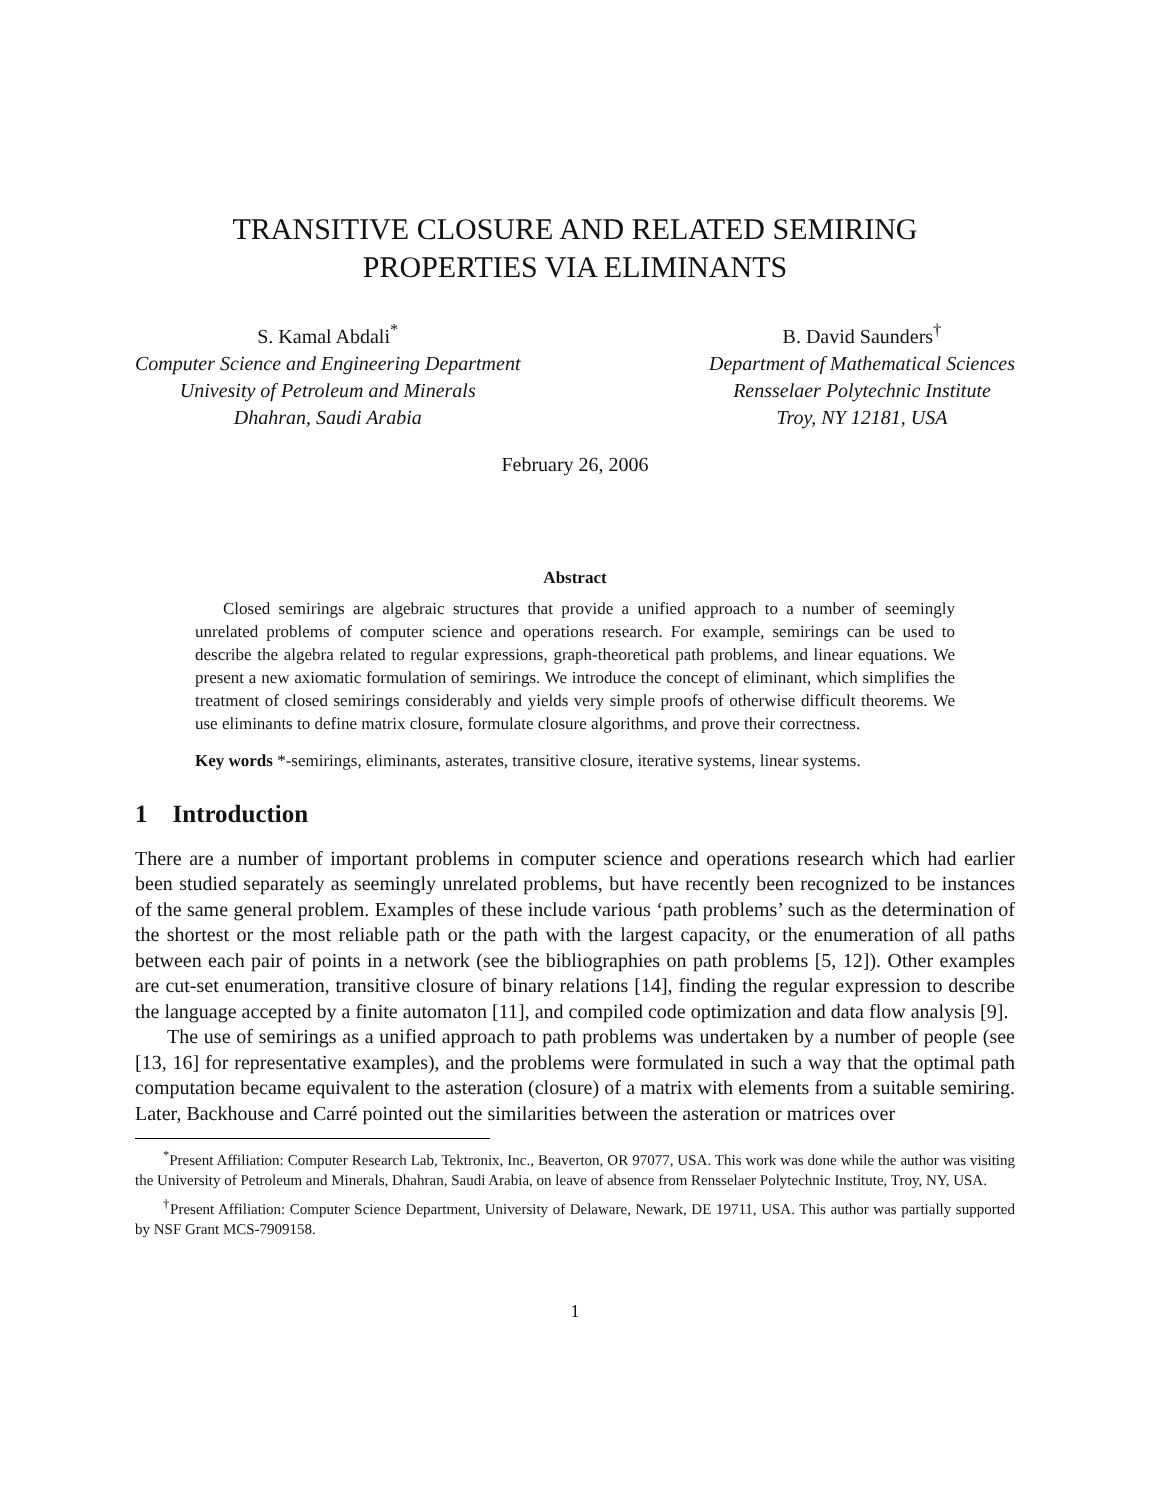TRANSITIVE CLOSURE AND RELATED SEMIRING
PROPERTIES VIA ELIMINANTS
S. Kamal Abdali<sup>*</sup>
Computer Science and Engineering Department
Univesity of Petroleum and Minerals
Dhahran, Saudi Arabia
B. David Saunders<sup>†</sup>
Department of Mathematical Sciences
Rensselaer Polytechnic Institute
Troy, NY 12181, USA
February 26, 2006
Abstract
Closed semirings are algebraic structures that provide a unified approach to a number of seemingly unrelated problems of computer science and operations research. For example, semirings can be used to describe the algebra related to regular expressions, graph-theoretical path problems, and linear equations. We present a new axiomatic formulation of semirings. We introduce the concept of eliminant, which simplifies the treatment of closed semirings considerably and yields very simple proofs of otherwise difficult theorems. We use eliminants to define matrix closure, formulate closure algorithms, and prove their correctness.
Key words *-semirings, eliminants, asterates, transitive closure, iterative systems, linear systems.
1 Introduction
There are a number of important problems in computer science and operations research which had earlier been studied separately as seemingly unrelated problems, but have recently been recognized to be instances of the same general problem. Examples of these include various ‘path problems’ such as the determination of the shortest or the most reliable path or the path with the largest capacity, or the enumeration of all paths between each pair of points in a network (see the bibliographies on path problems [5, 12]). Other examples are cut-set enumeration, transitive closure of binary relations [14], finding the regular expression to describe the language accepted by a finite automaton [11], and compiled code optimization and data flow analysis [9].
The use of semirings as a unified approach to path problems was undertaken by a number of people (see [13, 16] for representative examples), and the problems were formulated in such a way that the optimal path computation became equivalent to the asteration (closure) of a matrix with elements from a suitable semiring. Later, Backhouse and Carré pointed out the similarities between the asteration or matrices over
<sup>*</sup> Present Affiliation: Computer Research Lab, Tektronix, Inc., Beaverton, OR 97077, USA. This work was done while the author was visiting the University of Petroleum and Minerals, Dhahran, Saudi Arabia, on leave of absence from Rensselaer Polytechnic Institute, Troy, NY, USA.
<sup>†</sup> Present Affiliation: Computer Science Department, University of Delaware, Newark, DE 19711, USA. This author was partially supported by NSF Grant MCS-7909158.
1